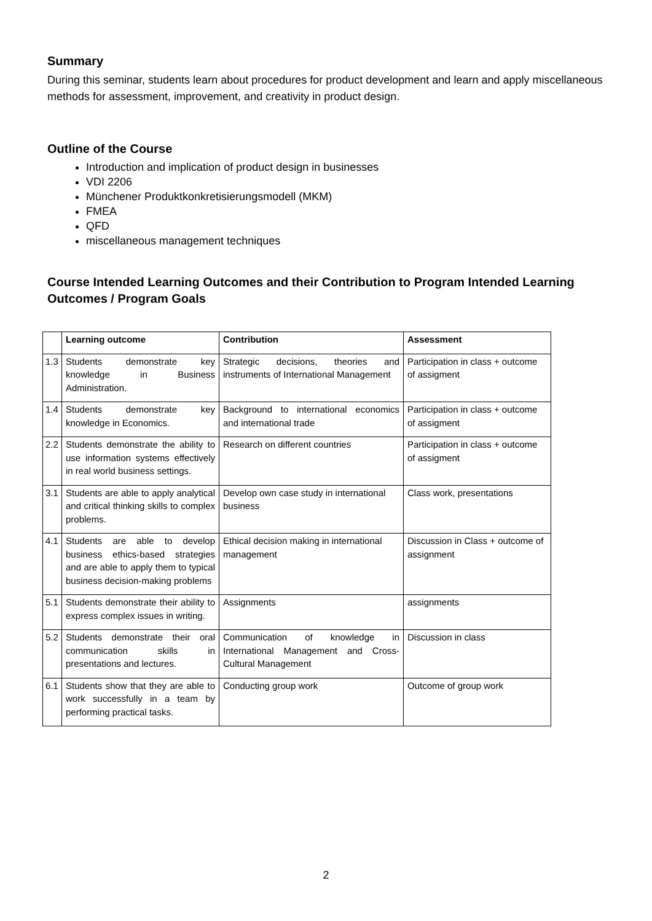Summary
During this seminar, students learn about procedures for product development and learn and apply miscellaneous methods for assessment, improvement, and creativity in product design.
Outline of the Course
Introduction and implication of product design in businesses
VDI 2206
Münchener Produktkonkretisierungsmodell (MKM)
FMEA
QFD
miscellaneous management techniques
Course Intended Learning Outcomes and their Contribution to Program Intended Learning Outcomes / Program Goals
| | Learning outcome | Contribution | Assessment |
| --- | --- | --- | --- |
| 1.3 | Students demonstrate key knowledge in Business Administration. | Strategic decisions, theories and instruments of International Management | Participation in class + outcome of assigment |
| 1.4 | Students demonstrate key knowledge in Economics. | Background to international economics and international trade | Participation in class + outcome of assigment |
| 2.2 | Students demonstrate the ability to use information systems effectively in real world business settings. | Research on different countries | Participation in class + outcome of assigment |
| 3.1 | Students are able to apply analytical and critical thinking skills to complex problems. | Develop own case study in international business | Class work, presentations |
| 4.1 | Students are able to develop business ethics-based strategies and are able to apply them to typical business decision-making problems | Ethical decision making in international management | Discussion in Class + outcome of assignment |
| 5.1 | Students demonstrate their ability to express complex issues in writing. | Assignments | assignments |
| 5.2 | Students demonstrate their oral communication skills in presentations and lectures. | Communication of knowledge in International Management and Cross-Cultural Management | Discussion in class |
| 6.1 | Students show that they are able to work successfully in a team by performing practical tasks. | Conducting group work | Outcome of group work |
2